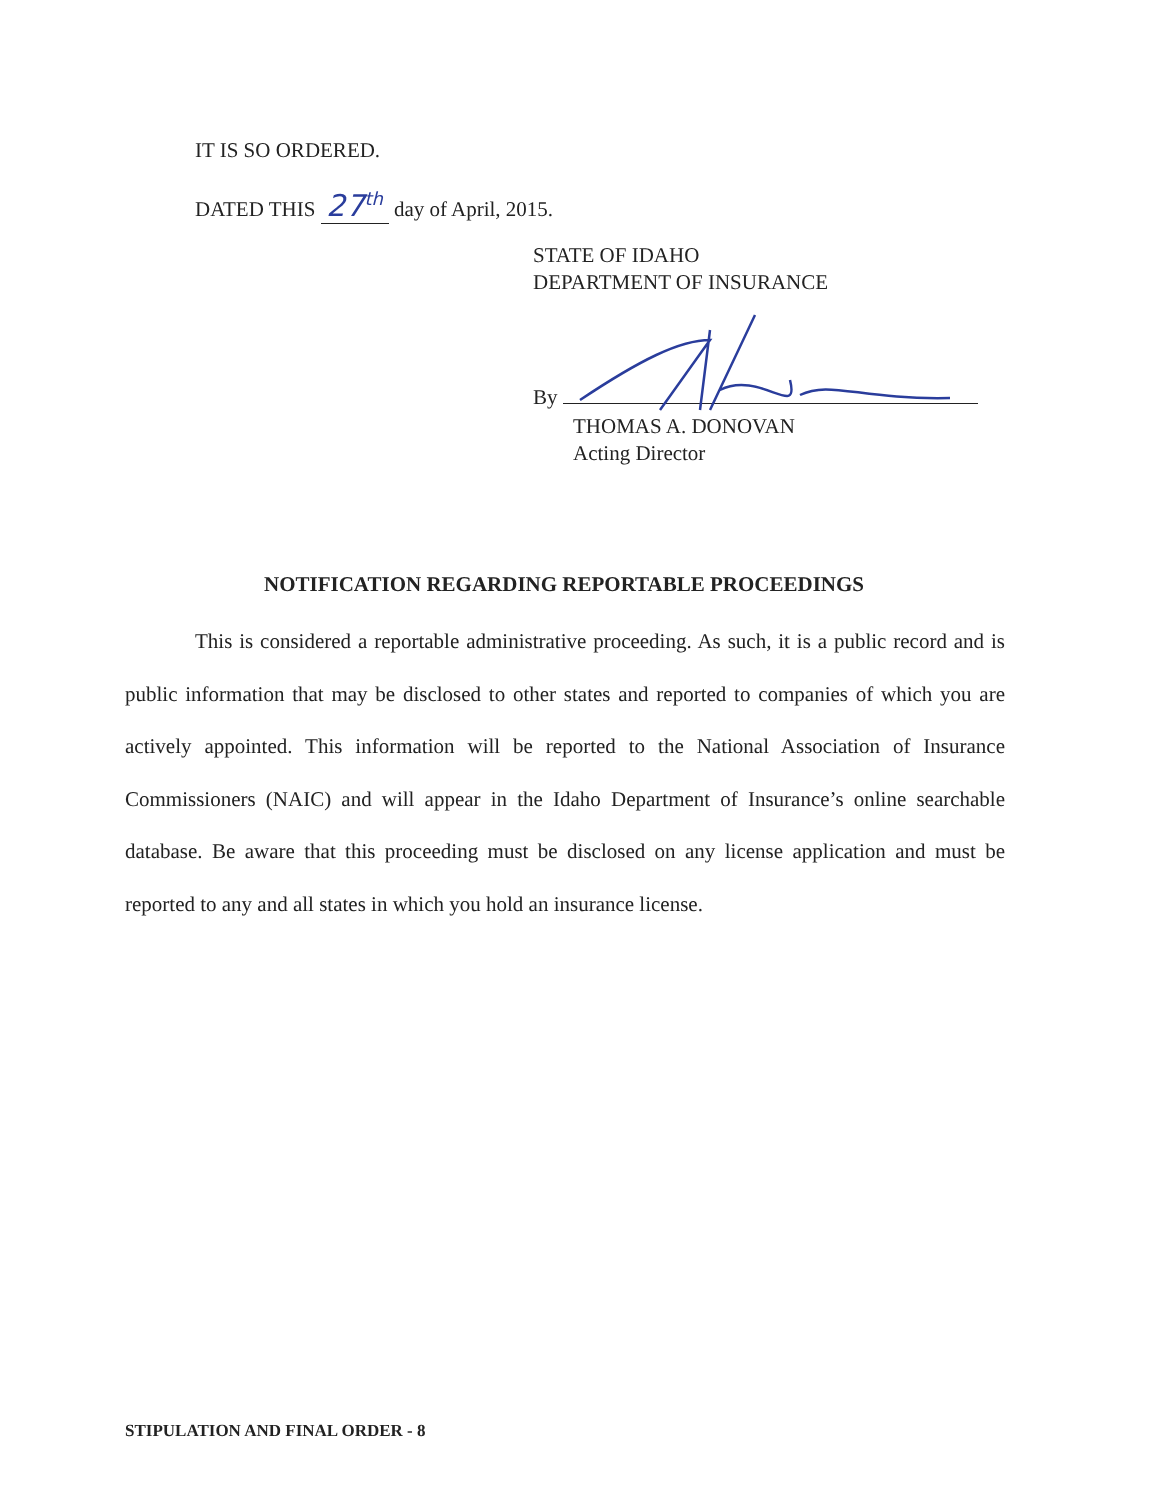IT IS SO ORDERED.
DATED THIS 27<sup>th</sup> day of April, 2015.
STATE OF IDAHO
DEPARTMENT OF INSURANCE
By
THOMAS A. DONOVAN
Acting Director
NOTIFICATION REGARDING REPORTABLE PROCEEDINGS
This is considered a reportable administrative proceeding. As such, it is a public record and is public information that may be disclosed to other states and reported to companies of which you are actively appointed. This information will be reported to the National Association of Insurance Commissioners (NAIC) and will appear in the Idaho Department of Insurance’s online searchable database. Be aware that this proceeding must be disclosed on any license application and must be reported to any and all states in which you hold an insurance license.
STIPULATION AND FINAL ORDER - 8